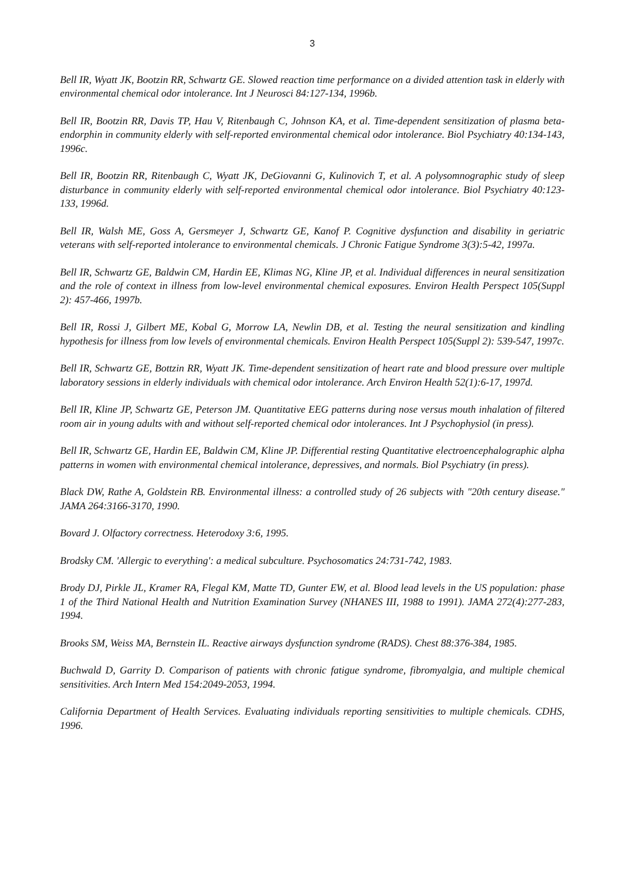3
Bell IR, Wyatt JK, Bootzin RR, Schwartz GE. Slowed reaction time performance on a divided attention task in elderly with environmental chemical odor intolerance. Int J Neurosci 84:127-134, 1996b.
Bell IR, Bootzin RR, Davis TP, Hau V, Ritenbaugh C, Johnson KA, et al. Time-dependent sensitization of plasma beta-endorphin in community elderly with self-reported environmental chemical odor intolerance. Biol Psychiatry 40:134-143, 1996c.
Bell IR, Bootzin RR, Ritenbaugh C, Wyatt JK, DeGiovanni G, Kulinovich T, et al. A polysomnographic study of sleep disturbance in community elderly with self-reported environmental chemical odor intolerance. Biol Psychiatry 40:123-133, 1996d.
Bell IR, Walsh ME, Goss A, Gersmeyer J, Schwartz GE, Kanof P. Cognitive dysfunction and disability in geriatric veterans with self-reported intolerance to environmental chemicals. J Chronic Fatigue Syndrome 3(3):5-42, 1997a.
Bell IR, Schwartz GE, Baldwin CM, Hardin EE, Klimas NG, Kline JP, et al. Individual differences in neural sensitization and the role of context in illness from low-level environmental chemical exposures. Environ Health Perspect 105(Suppl 2): 457-466, 1997b.
Bell IR, Rossi J, Gilbert ME, Kobal G, Morrow LA, Newlin DB, et al. Testing the neural sensitization and kindling hypothesis for illness from low levels of environmental chemicals. Environ Health Perspect 105(Suppl 2): 539-547, 1997c.
Bell IR, Schwartz GE, Bottzin RR, Wyatt JK. Time-dependent sensitization of heart rate and blood pressure over multiple laboratory sessions in elderly individuals with chemical odor intolerance. Arch Environ Health 52(1):6-17, 1997d.
Bell IR, Kline JP, Schwartz GE, Peterson JM. Quantitative EEG patterns during nose versus mouth inhalation of filtered room air in young adults with and without self-reported chemical odor intolerances. Int J Psychophysiol (in press).
Bell IR, Schwartz GE, Hardin EE, Baldwin CM, Kline JP. Differential resting Quantitative electroencephalographic alpha patterns in women with environmental chemical intolerance, depressives, and normals. Biol Psychiatry (in press).
Black DW, Rathe A, Goldstein RB. Environmental illness: a controlled study of 26 subjects with "20th century disease." JAMA 264:3166-3170, 1990.
Bovard J. Olfactory correctness. Heterodoxy 3:6, 1995.
Brodsky CM. 'Allergic to everything': a medical subculture. Psychosomatics 24:731-742, 1983.
Brody DJ, Pirkle JL, Kramer RA, Flegal KM, Matte TD, Gunter EW, et al. Blood lead levels in the US population: phase 1 of the Third National Health and Nutrition Examination Survey (NHANES III, 1988 to 1991). JAMA 272(4):277-283, 1994.
Brooks SM, Weiss MA, Bernstein IL. Reactive airways dysfunction syndrome (RADS). Chest 88:376-384, 1985.
Buchwald D, Garrity D. Comparison of patients with chronic fatigue syndrome, fibromyalgia, and multiple chemical sensitivities. Arch Intern Med 154:2049-2053, 1994.
California Department of Health Services. Evaluating individuals reporting sensitivities to multiple chemicals. CDHS, 1996.